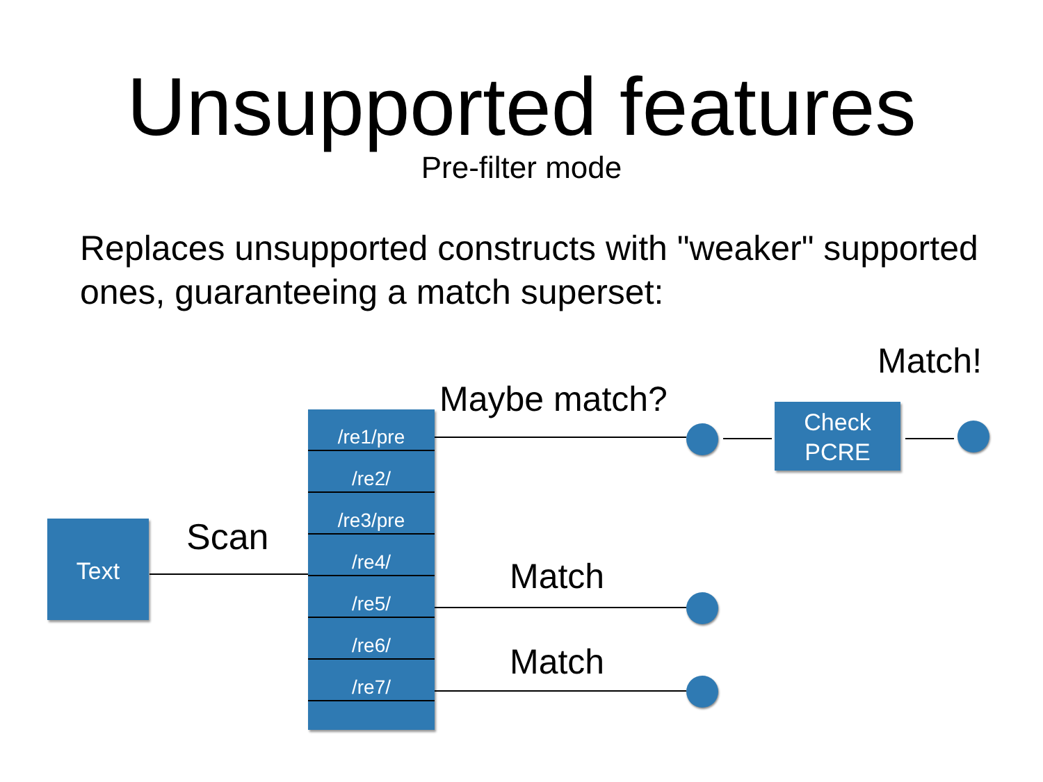Unsupported features
Pre-filter mode
Replaces unsupported constructs with "weaker" supported ones, guaranteeing a match superset:
Text Scan
/re1/pre
/re2/
/re3/pre
/re4/
/re5/
/re6/
/re7/
Maybe match?
Check
PCRE
Match!
Match
Match